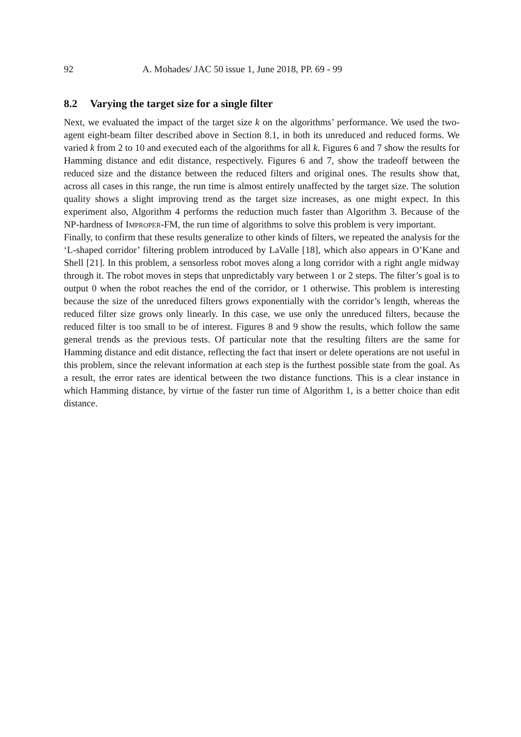92 A. Mohades/ JAC 50 issue 1, June 2018, PP. 69 - 99
8.2 Varying the target size for a single filter
Next, we evaluated the impact of the target size k on the algorithms’ performance. We used the two-agent eight-beam filter described above in Section 8.1, in both its unreduced and reduced forms. We varied k from 2 to 10 and executed each of the algorithms for all k. Figures 6 and 7 show the results for Hamming distance and edit distance, respectively. Figures 6 and 7, show the tradeoff between the reduced size and the distance between the reduced filters and original ones. The results show that, across all cases in this range, the run time is almost entirely unaffected by the target size. The solution quality shows a slight improving trend as the target size increases, as one might expect. In this experiment also, Algorithm 4 performs the reduction much faster than Algorithm 3. Because of the NP-hardness of Improper-FM, the run time of algorithms to solve this problem is very important.
Finally, to confirm that these results generalize to other kinds of filters, we repeated the analysis for the ‘L-shaped corridor’ filtering problem introduced by LaValle [18], which also appears in O’Kane and Shell [21]. In this problem, a sensorless robot moves along a long corridor with a right angle midway through it. The robot moves in steps that unpredictably vary between 1 or 2 steps. The filter’s goal is to output 0 when the robot reaches the end of the corridor, or 1 otherwise. This problem is interesting because the size of the unreduced filters grows exponentially with the corridor’s length, whereas the reduced filter size grows only linearly. In this case, we use only the unreduced filters, because the reduced filter is too small to be of interest. Figures 8 and 9 show the results, which follow the same general trends as the previous tests. Of particular note that the resulting filters are the same for Hamming distance and edit distance, reflecting the fact that insert or delete operations are not useful in this problem, since the relevant information at each step is the furthest possible state from the goal. As a result, the error rates are identical between the two distance functions. This is a clear instance in which Hamming distance, by virtue of the faster run time of Algorithm 1, is a better choice than edit distance.